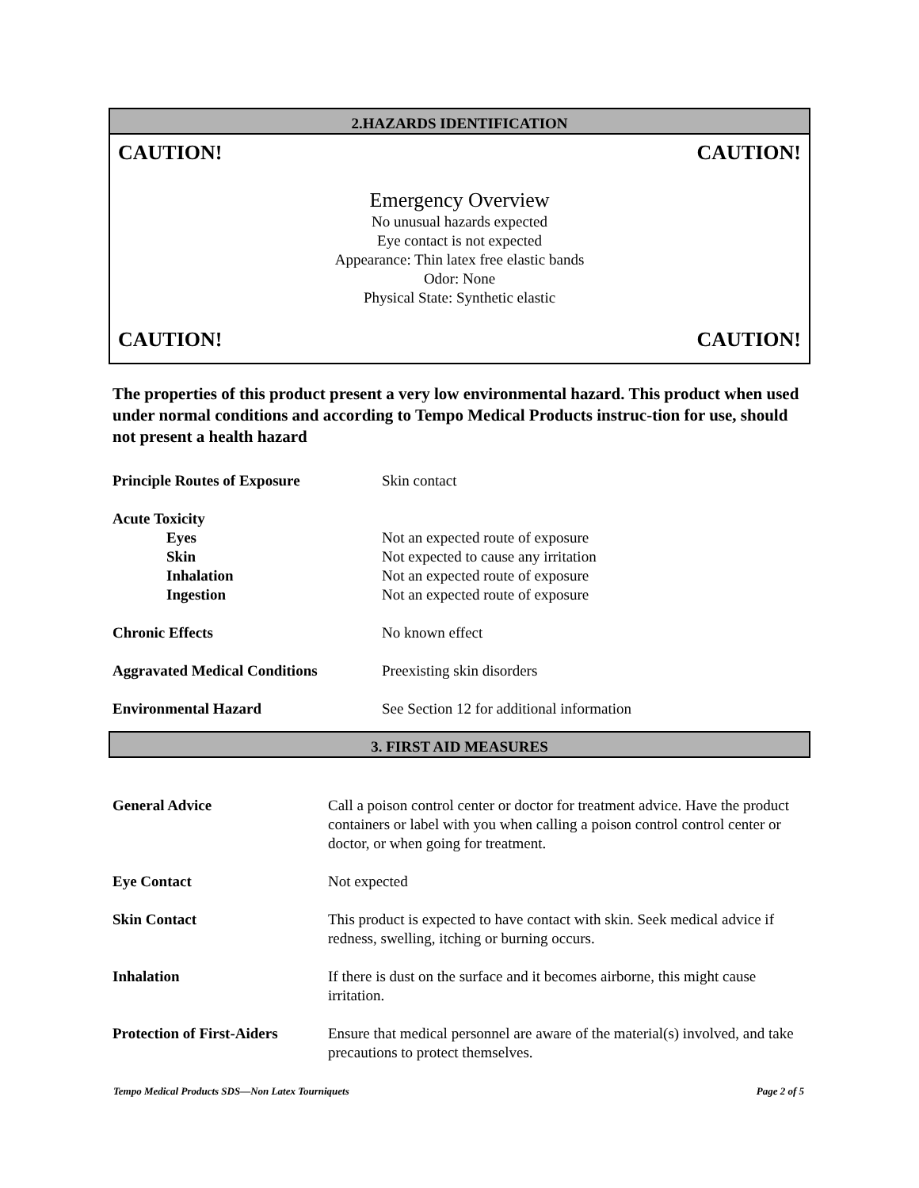2.HAZARDS IDENTIFICATION
CAUTION! CAUTION!
Emergency Overview
No unusual hazards expected
Eye contact is not expected
Appearance: Thin latex free elastic bands
Odor: None
Physical State: Synthetic elastic
CAUTION! CAUTION!
The properties of this product present a very low environmental hazard. This product when used under normal conditions and according to Tempo Medical Products instruc-tion for use, should not present a health hazard
| Principle Routes of Exposure | Skin contact |
| Acute Toxicity | |
| Eyes | Not an expected route of exposure |
| Skin | Not expected to cause any irritation |
| Inhalation | Not an expected route of exposure |
| Ingestion | Not an expected route of exposure |
| Chronic Effects | No known effect |
| Aggravated Medical Conditions | Preexisting skin disorders |
| Environmental Hazard | See Section 12 for additional information |
3. FIRST AID MEASURES
| General Advice | Call a poison control center or doctor for treatment advice. Have the product containers or label with you when calling a poison control control center or doctor, or when going for treatment. |
| Eye Contact | Not expected |
| Skin Contact | This product is expected to have contact with skin. Seek medical advice if redness, swelling, itching or burning occurs. |
| Inhalation | If there is dust on the surface and it becomes airborne, this might cause irritation. |
| Protection of First-Aiders | Ensure that medical personnel are aware of the material(s) involved, and take precautions to protect themselves. |
Tempo Medical Products SDS—Non Latex Tourniquets Page 2 of 5